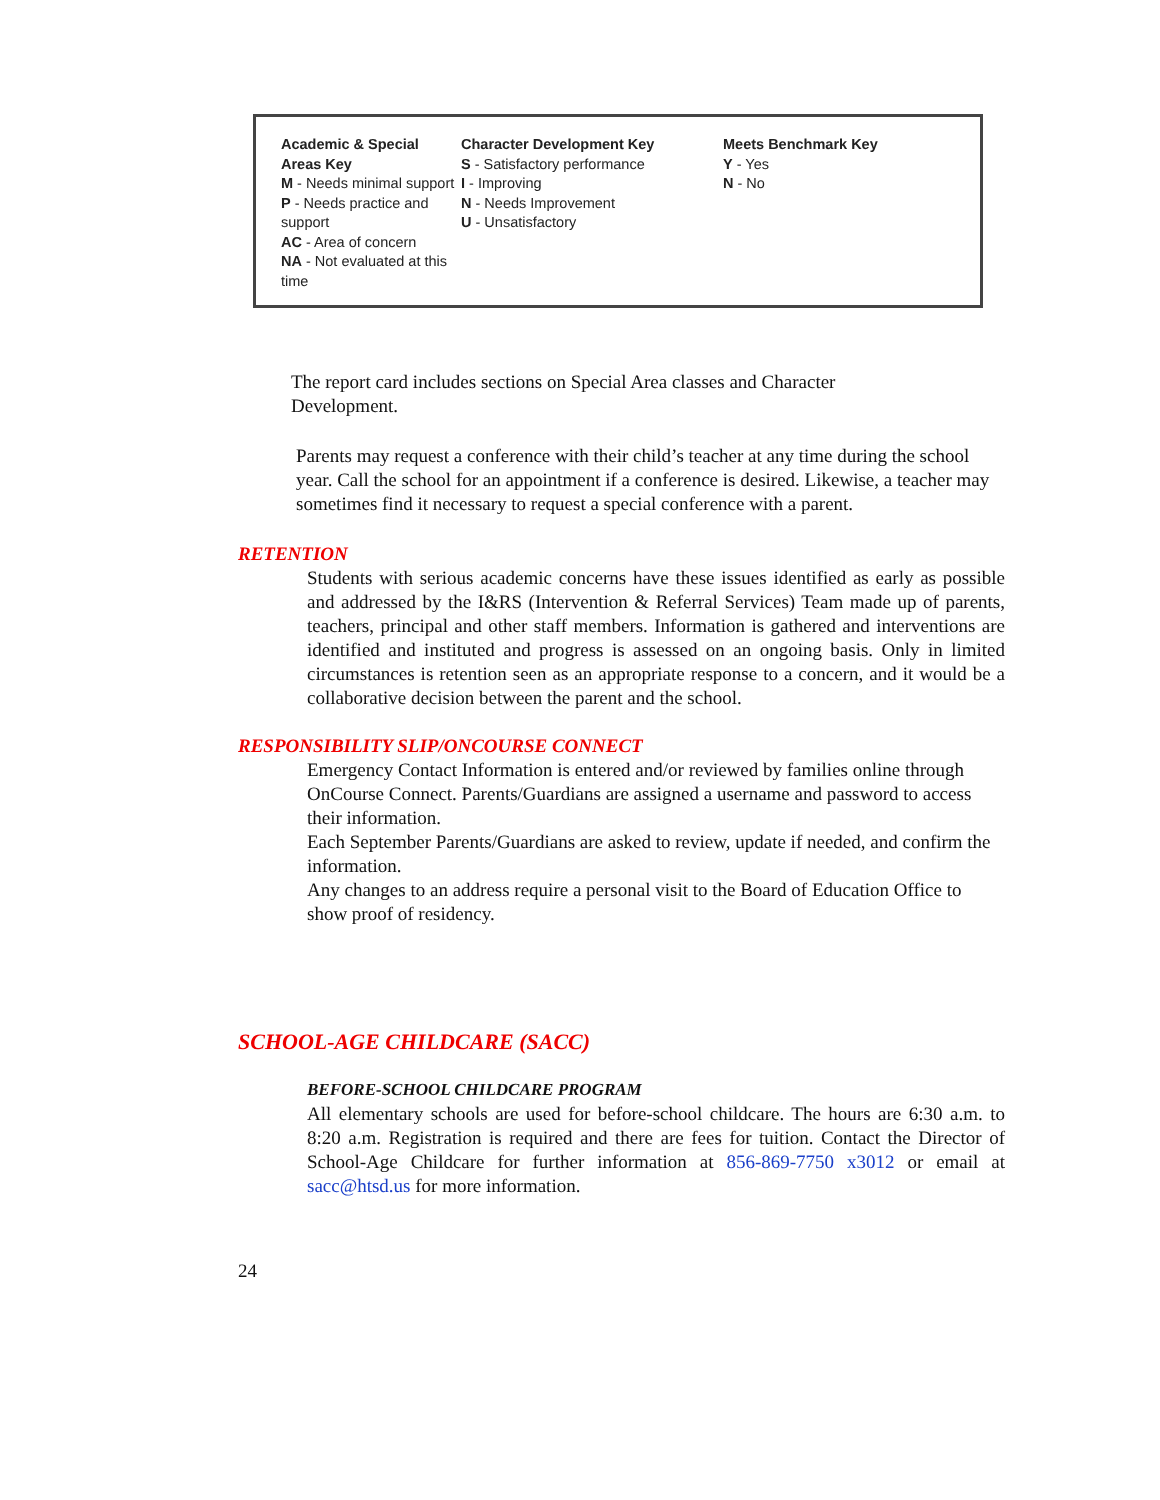| Academic & Special Areas Key M - Needs minimal support P - Needs practice and support AC - Area of concern NA - Not evaluated at this time | Character Development Key S - Satisfactory performance I - Improving N - Needs Improvement U - Unsatisfactory | Meets Benchmark Key Y - Yes N - No |
The report card includes sections on Special Area classes and Character Development.
Parents may request a conference with their child’s teacher at any time during the school year. Call the school for an appointment if a conference is desired. Likewise, a teacher may sometimes find it necessary to request a special conference with a parent.
RETENTION
Students with serious academic concerns have these issues identified as early as possible and addressed by the I&RS (Intervention & Referral Services) Team made up of parents, teachers, principal and other staff members. Information is gathered and interventions are identified and instituted and progress is assessed on an ongoing basis. Only in limited circumstances is retention seen as an appropriate response to a concern, and it would be a collaborative decision between the parent and the school.
RESPONSIBILITY SLIP/ONCOURSE CONNECT
Emergency Contact Information is entered and/or reviewed by families online through OnCourse Connect. Parents/Guardians are assigned a username and password to access their information.
Each September Parents/Guardians are asked to review, update if needed, and confirm the information.
Any changes to an address require a personal visit to the Board of Education Office to show proof of residency.
SCHOOL-AGE CHILDCARE (SACC)
BEFORE-SCHOOL CHILDCARE PROGRAM
All elementary schools are used for before-school childcare. The hours are 6:30 a.m. to 8:20 a.m. Registration is required and there are fees for tuition. Contact the Director of School-Age Childcare for further information at 856-869-7750 x3012 or email at sacc@htsd.us for more information.
24